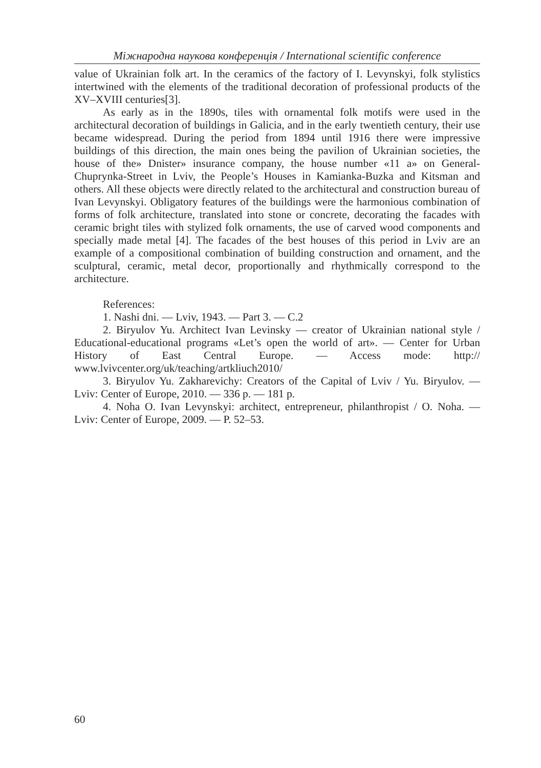Міжнародна наукова конференція / International scientific conference
value of Ukrainian folk art. In the ceramics of the factory of I. Levynskyi, folk stylistics intertwined with the elements of the traditional decoration of professional products of the XV–XVIII centuries[3].
As early as in the 1890s, tiles with ornamental folk motifs were used in the architectural decoration of buildings in Galicia, and in the early twentieth century, their use became widespread. During the period from 1894 until 1916 there were impressive buildings of this direction, the main ones being the pavilion of Ukrainian societies, the house of the» Dnister» insurance company, the house number «11 a» on General-Chuprynka-Street in Lviv, the People’s Houses in Kamianka-Buzka and Kitsman and others. All these objects were directly related to the architectural and construction bureau of Ivan Levynskyi. Obligatory features of the buildings were the harmonious combination of forms of folk architecture, translated into stone or concrete, decorating the facades with ceramic bright tiles with stylized folk ornaments, the use of carved wood components and specially made metal [4]. The facades of the best houses of this period in Lviv are an example of a compositional combination of building construction and ornament, and the sculptural, ceramic, metal decor, proportionally and rhythmically correspond to the architecture.
References:
1. Nashi dni. — Lviv, 1943. — Part 3. — C.2
2. Biryulov Yu. Architect Ivan Levinsky — creator of Ukrainian national style / Educational-educational programs «Let’s open the world of art». — Center for Urban History of East Central Europe. — Access mode: http:// www.lvivcenter.org/uk/teaching/artkliuch2010/
3. Biryulov Yu. Zakharevichy: Creators of the Capital of Lviv / Yu. Biryulov. — Lviv: Center of Europe, 2010. — 336 p. — 181 p.
4. Noha O. Ivan Levynskyi: architect, entrepreneur, philanthropist / O. Noha. — Lviv: Center of Europe, 2009. — P. 52–53.
60